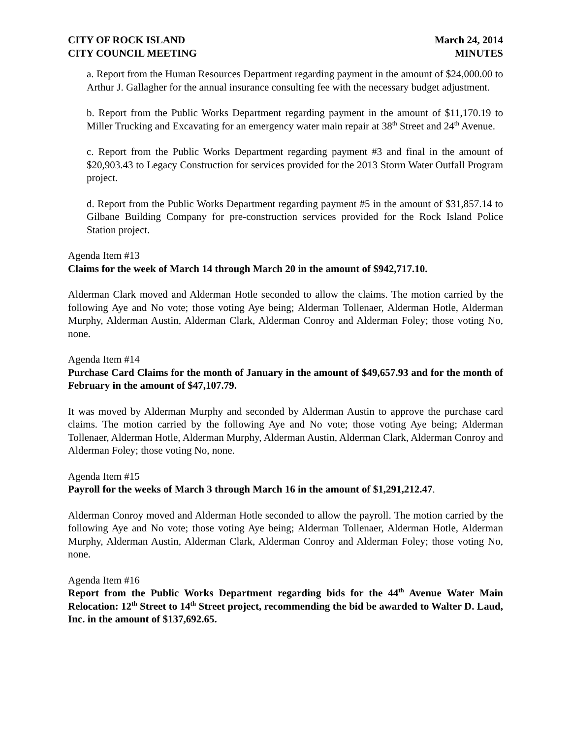CITY OF ROCK ISLAND
CITY COUNCIL MEETING
March 24, 2014
MINUTES
a. Report from the Human Resources Department regarding payment in the amount of $24,000.00 to Arthur J. Gallagher for the annual insurance consulting fee with the necessary budget adjustment.
b. Report from the Public Works Department regarding payment in the amount of $11,170.19 to Miller Trucking and Excavating for an emergency water main repair at 38<sup>th</sup> Street and 24<sup>th</sup> Avenue.
c. Report from the Public Works Department regarding payment #3 and final in the amount of $20,903.43 to Legacy Construction for services provided for the 2013 Storm Water Outfall Program project.
d. Report from the Public Works Department regarding payment #5 in the amount of $31,857.14 to Gilbane Building Company for pre-construction services provided for the Rock Island Police Station project.
Agenda Item #13
Claims for the week of March 14 through March 20 in the amount of $942,717.10.
Alderman Clark moved and Alderman Hotle seconded to allow the claims. The motion carried by the following Aye and No vote; those voting Aye being; Alderman Tollenaer, Alderman Hotle, Alderman Murphy, Alderman Austin, Alderman Clark, Alderman Conroy and Alderman Foley; those voting No, none.
Agenda Item #14
Purchase Card Claims for the month of January in the amount of $49,657.93 and for the month of February in the amount of $47,107.79.
It was moved by Alderman Murphy and seconded by Alderman Austin to approve the purchase card claims. The motion carried by the following Aye and No vote; those voting Aye being; Alderman Tollenaer, Alderman Hotle, Alderman Murphy, Alderman Austin, Alderman Clark, Alderman Conroy and Alderman Foley; those voting No, none.
Agenda Item #15
Payroll for the weeks of March 3 through March 16 in the amount of $1,291,212.47.
Alderman Conroy moved and Alderman Hotle seconded to allow the payroll. The motion carried by the following Aye and No vote; those voting Aye being; Alderman Tollenaer, Alderman Hotle, Alderman Murphy, Alderman Austin, Alderman Clark, Alderman Conroy and Alderman Foley; those voting No, none.
Agenda Item #16
Report from the Public Works Department regarding bids for the 44<sup>th</sup> Avenue Water Main Relocation: 12<sup>th</sup> Street to 14<sup>th</sup> Street project, recommending the bid be awarded to Walter D. Laud, Inc. in the amount of $137,692.65.